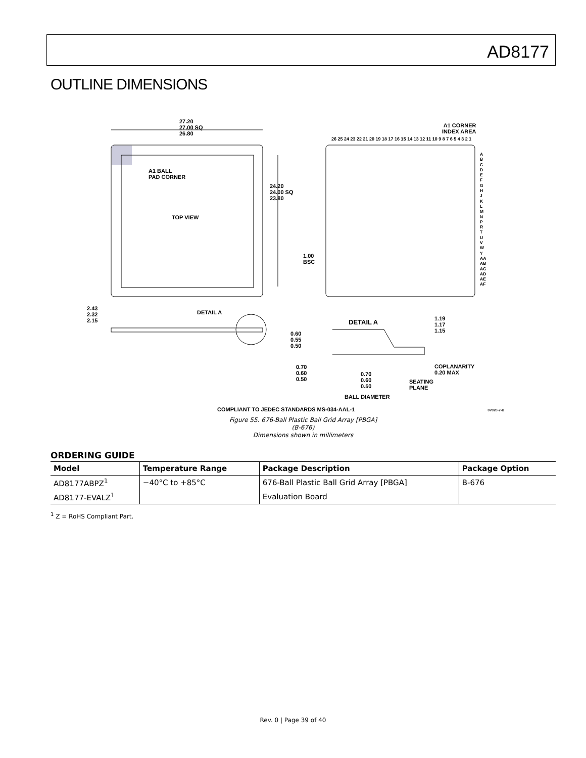AD8177
OUTLINE DIMENSIONS
27.20
27.00 SQ
26.80
A1 BALL
PAD CORNER
TOP VIEW
24.20
24.00 SQ
23.80
1.00
BSC
A1 CORNER
INDEX AREA
26 25 24 23 22 21 20 19 18 17 16 15 14 13 12 11 10 9 8 7 6 5 4 3 2 1
A
B
C
D
E
F
G
H
J
K
L
M
N
P
R
T
U
V
W
Y
AA
AB
AC
AD
AE
AF
2.43
2.32
2.15
DETAIL A
DETAIL A
1.19
1.17
1.15
0.60
0.55
0.50
0.70
0.60
0.50
0.70
0.60
0.50
COPLANARITY
0.20 MAX
SEATING
PLANE
BALL DIAMETER
COMPLIANT TO JEDEC STANDARDS MS-034-AAL-1 07020-7-B
Figure 55. 676-Ball Plastic Ball Grid Array [PBGA]
(B-676)
Dimensions shown in millimeters
ORDERING GUIDE
| Model | Temperature Range | Package Description | Package Option |
| --- | --- | --- | --- |
| AD8177ABPZ<sup>1</sup> | −40°C to +85°C | 676-Ball Plastic Ball Grid Array [PBGA] | B-676 |
| AD8177-EVALZ<sup>1</sup> | | Evaluation Board | |
<sup>1</sup> Z = RoHS Compliant Part.
Rev. 0 | Page 39 of 40